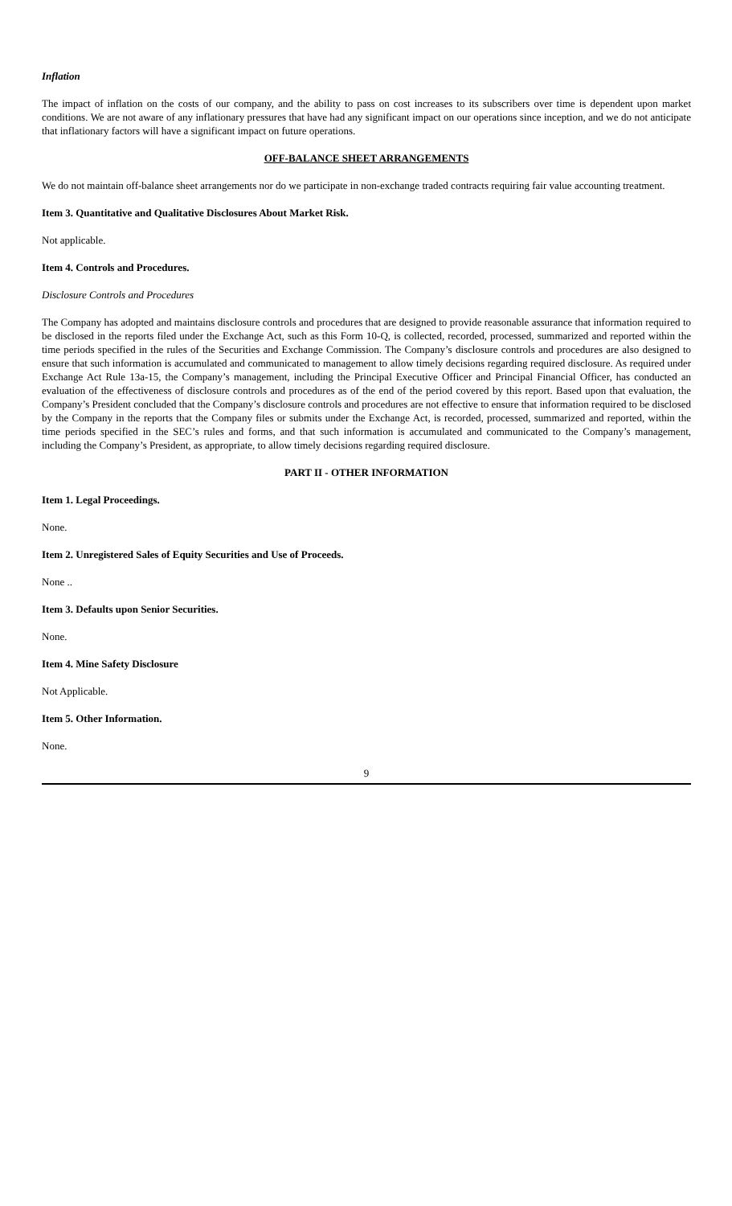Inflation
The impact of inflation on the costs of our company, and the ability to pass on cost increases to its subscribers over time is dependent upon market conditions. We are not aware of any inflationary pressures that have had any significant impact on our operations since inception, and we do not anticipate that inflationary factors will have a significant impact on future operations.
OFF-BALANCE SHEET ARRANGEMENTS
We do not maintain off-balance sheet arrangements nor do we participate in non-exchange traded contracts requiring fair value accounting treatment.
Item 3. Quantitative and Qualitative Disclosures About Market Risk.
Not applicable.
Item 4. Controls and Procedures.
Disclosure Controls and Procedures
The Company has adopted and maintains disclosure controls and procedures that are designed to provide reasonable assurance that information required to be disclosed in the reports filed under the Exchange Act, such as this Form 10-Q, is collected, recorded, processed, summarized and reported within the time periods specified in the rules of the Securities and Exchange Commission. The Company’s disclosure controls and procedures are also designed to ensure that such information is accumulated and communicated to management to allow timely decisions regarding required disclosure. As required under Exchange Act Rule 13a-15, the Company’s management, including the Principal Executive Officer and Principal Financial Officer, has conducted an evaluation of the effectiveness of disclosure controls and procedures as of the end of the period covered by this report. Based upon that evaluation, the Company’s President concluded that the Company’s disclosure controls and procedures are not effective to ensure that information required to be disclosed by the Company in the reports that the Company files or submits under the Exchange Act, is recorded, processed, summarized and reported, within the time periods specified in the SEC’s rules and forms, and that such information is accumulated and communicated to the Company’s management, including the Company’s President, as appropriate, to allow timely decisions regarding required disclosure.
PART II - OTHER INFORMATION
Item 1. Legal Proceedings.
None.
Item 2. Unregistered Sales of Equity Securities and Use of Proceeds.
None ..
Item 3. Defaults upon Senior Securities.
None.
Item 4. Mine Safety Disclosure
Not Applicable.
Item 5. Other Information.
None.
9